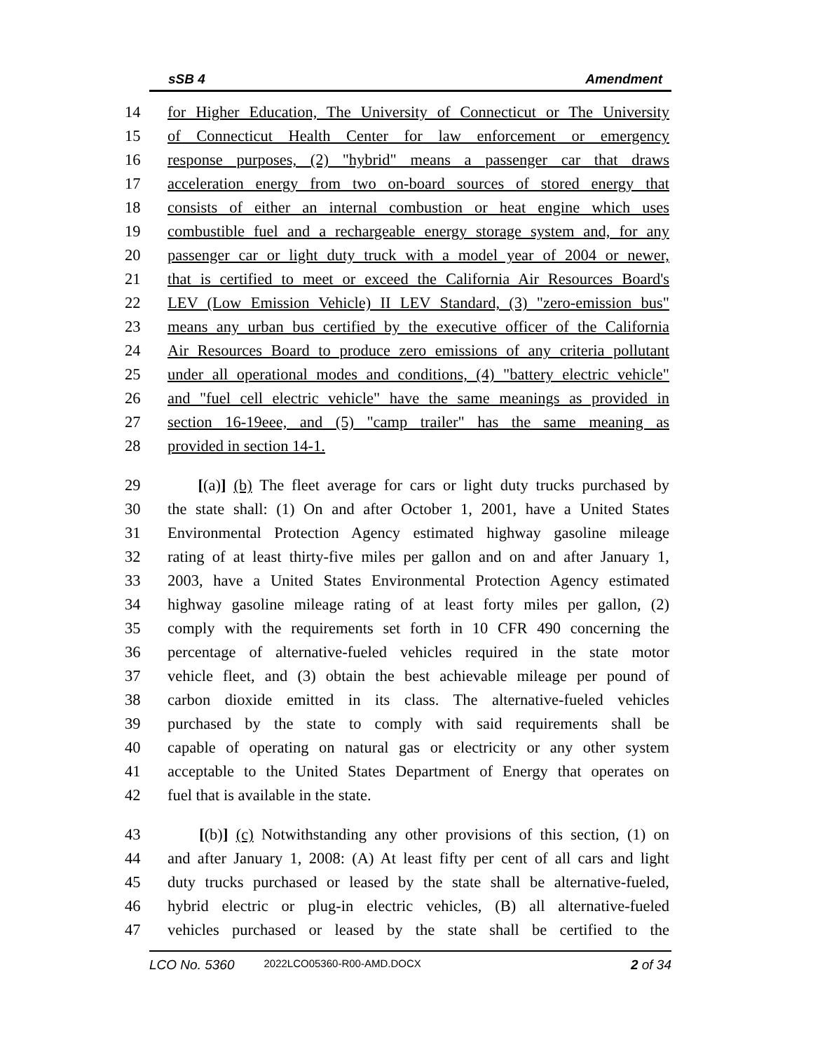sSB 4 Amendment
14 for Higher Education, The University of Connecticut or The University
15 of Connecticut Health Center for law enforcement or emergency
16 response purposes, (2) "hybrid" means a passenger car that draws
17 acceleration energy from two on-board sources of stored energy that
18 consists of either an internal combustion or heat engine which uses
19 combustible fuel and a rechargeable energy storage system and, for any
20 passenger car or light duty truck with a model year of 2004 or newer,
21 that is certified to meet or exceed the California Air Resources Board's
22 LEV (Low Emission Vehicle) II LEV Standard, (3) "zero-emission bus"
23 means any urban bus certified by the executive officer of the California
24 Air Resources Board to produce zero emissions of any criteria pollutant
25 under all operational modes and conditions, (4) "battery electric vehicle"
26 and "fuel cell electric vehicle" have the same meanings as provided in
27 section 16-19eee, and (5) "camp trailer" has the same meaning as
28 provided in section 14-1.
29 [(a)] (b) The fleet average for cars or light duty trucks purchased by
30 the state shall: (1) On and after October 1, 2001, have a United States
31 Environmental Protection Agency estimated highway gasoline mileage
32 rating of at least thirty-five miles per gallon and on and after January 1,
33 2003, have a United States Environmental Protection Agency estimated
34 highway gasoline mileage rating of at least forty miles per gallon, (2)
35 comply with the requirements set forth in 10 CFR 490 concerning the
36 percentage of alternative-fueled vehicles required in the state motor
37 vehicle fleet, and (3) obtain the best achievable mileage per pound of
38 carbon dioxide emitted in its class. The alternative-fueled vehicles
39 purchased by the state to comply with said requirements shall be
40 capable of operating on natural gas or electricity or any other system
41 acceptable to the United States Department of Energy that operates on
42 fuel that is available in the state.
43 [(b)] (c) Notwithstanding any other provisions of this section, (1) on
44 and after January 1, 2008: (A) At least fifty per cent of all cars and light
45 duty trucks purchased or leased by the state shall be alternative-fueled,
46 hybrid electric or plug-in electric vehicles, (B) all alternative-fueled
47 vehicles purchased or leased by the state shall be certified to the
LCO No. 5360 2022LCO05360-R00-AMD.DOCX 2 of 34